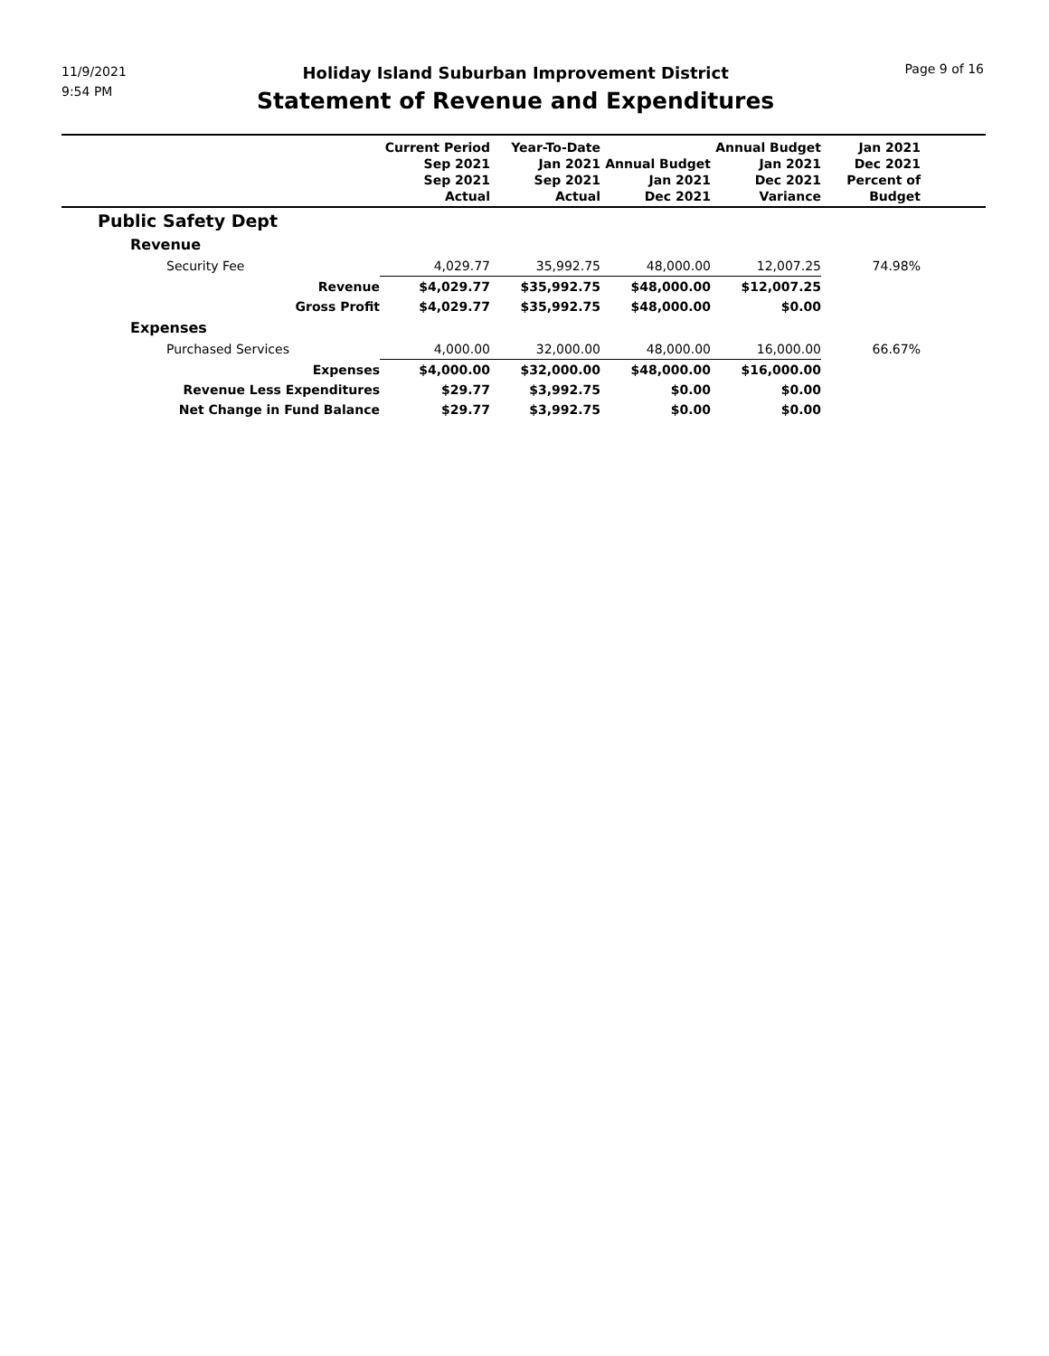11/9/2021
9:54 PM
Holiday Island Suburban Improvement District
Statement of Revenue and Expenditures
Page 9 of 16
| | Current Period Sep 2021 Sep 2021 Actual | Year-To-Date Jan 2021 Sep 2021 Actual | Annual Budget Jan 2021 Dec 2021 | Annual Budget Jan 2021 Dec 2021 Variance | Jan 2021 Dec 2021 Percent of Budget | |
| --- | --- | --- | --- | --- | --- | --- |
| Public Safety Dept | | | | | | |
| Revenue | | | | | | |
| Security Fee | 4,029.77 | 35,992.75 | 48,000.00 | 12,007.25 | 74.98% | |
| Revenue | $4,029.77 | $35,992.75 | $48,000.00 | $12,007.25 | | |
| Gross Profit | $4,029.77 | $35,992.75 | $48,000.00 | $0.00 | | |
| Expenses | | | | | | |
| Purchased Services | 4,000.00 | 32,000.00 | 48,000.00 | 16,000.00 | 66.67% | |
| Expenses | $4,000.00 | $32,000.00 | $48,000.00 | $16,000.00 | | |
| Revenue Less Expenditures | $29.77 | $3,992.75 | $0.00 | $0.00 | | |
| Net Change in Fund Balance | $29.77 | $3,992.75 | $0.00 | $0.00 | | |